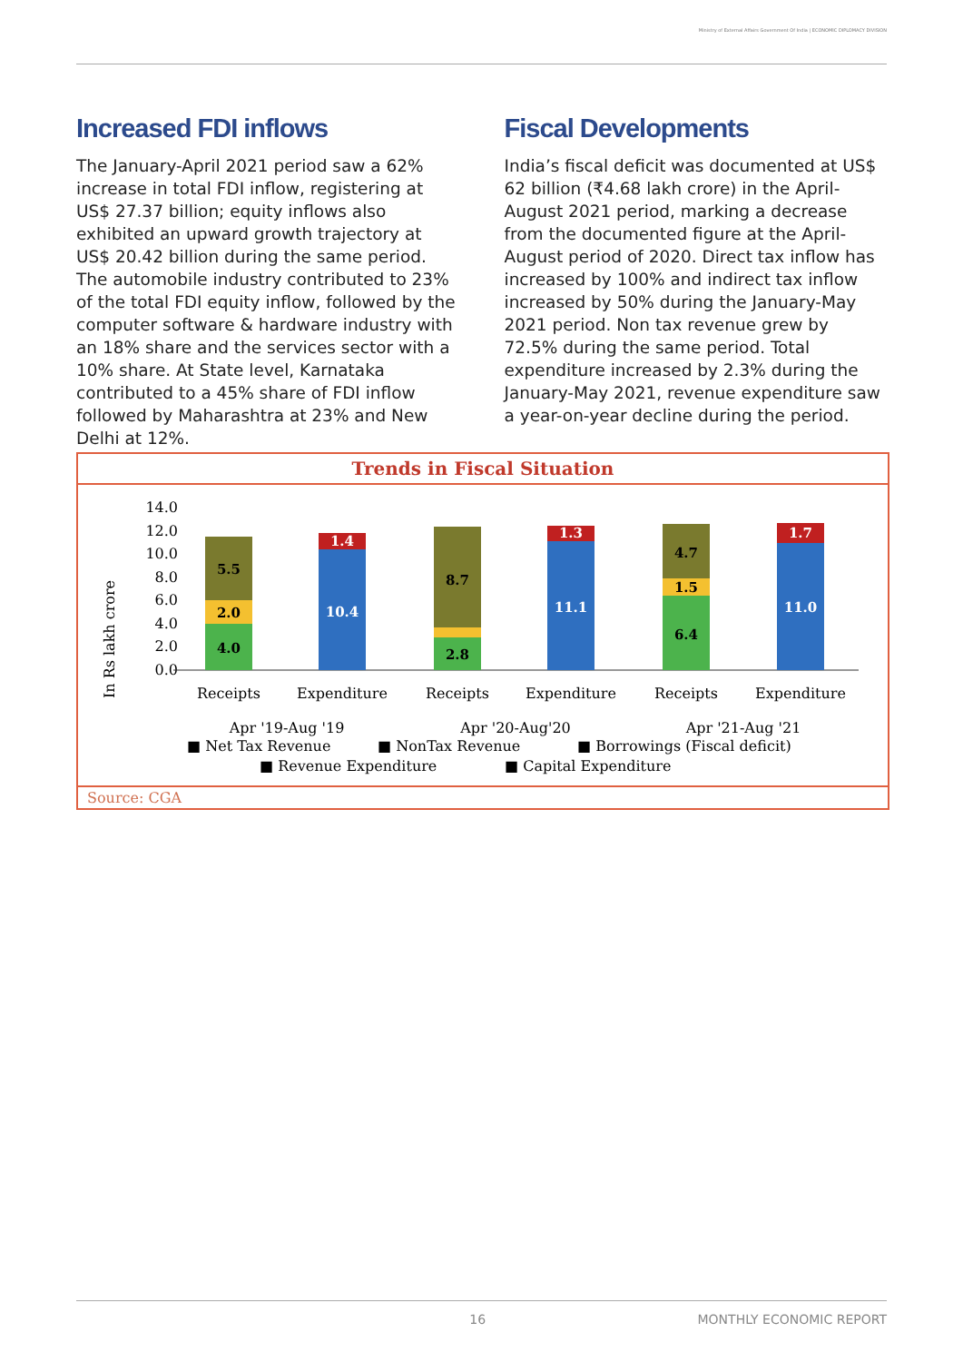Ministry of External Affairs Government Of India | ECONOMIC DIPLOMACY DIVISION
Increased FDI inflows
The January-April 2021 period saw a 62% increase in total FDI inflow, registering at US$ 27.37 billion; equity inflows also exhibited an upward growth trajectory at US$ 20.42 billion during the same period. The automobile industry contributed to 23% of the total FDI equity inflow, followed by the computer software & hardware industry with an 18% share and the services sector with a 10% share. At State level, Karnataka contributed to a 45% share of FDI inflow followed by Maharashtra at 23% and New Delhi at 12%.
Fiscal Developments
India’s fiscal deficit was documented at US$ 62 billion (₹4.68 lakh crore) in the April-August 2021 period, marking a decrease from the documented figure at the April-August period of 2020. Direct tax inflow has increased by 100% and indirect tax inflow increased by 50% during the January-May 2021 period. Non tax revenue grew by 72.5% during the same period. Total expenditure increased by 2.3% during the January-May 2021, revenue expenditure saw a year-on-year decline during the period.
Trends in Fiscal Situation
In Rs lakh crore
14.0
12.0
10.0
8.0
6.0
4.0
2.0
0.0
4.0
2.0
5.5
10.4
1.4
2.8
8.7
11.1
1.3
6.4
1.5
4.7
11.0
1.7
Receipts
Expenditure
Receipts
Expenditure
Receipts
Expenditure
Apr '19-Aug '19
Apr '20-Aug'20
Apr '21-Aug '21
■ Net Tax Revenue
■ NonTax Revenue
■ Borrowings (Fiscal deficit)
■ Revenue Expenditure
■ Capital Expenditure
Source: CGA
16 MONTHLY ECONOMIC REPORT